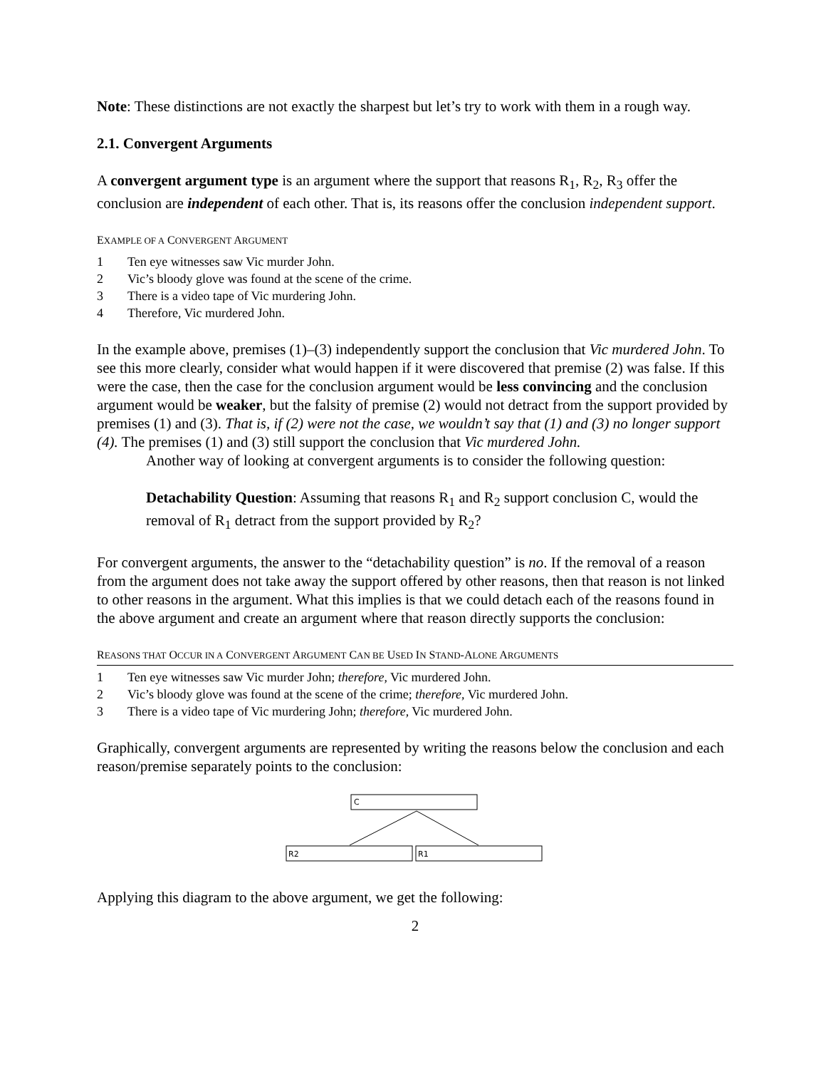Note: These distinctions are not exactly the sharpest but let’s try to work with them in a rough way.
2.1. Convergent Arguments
A convergent argument type is an argument where the support that reasons R<sub>1</sub>, R<sub>2</sub>, R<sub>3</sub> offer the conclusion are independent of each other. That is, its reasons offer the conclusion independent support.
EXAMPLE OF A CONVERGENT ARGUMENT
1 Ten eye witnesses saw Vic murder John.
2 Vic’s bloody glove was found at the scene of the crime.
3 There is a video tape of Vic murdering John.
4 Therefore, Vic murdered John.
In the example above, premises (1)–(3) independently support the conclusion that Vic murdered John. To see this more clearly, consider what would happen if it were discovered that premise (2) was false. If this were the case, then the case for the conclusion argument would be less convincing and the conclusion argument would be weaker, but the falsity of premise (2) would not detract from the support provided by premises (1) and (3). That is, if (2) were not the case, we wouldn’t say that (1) and (3) no longer support (4). The premises (1) and (3) still support the conclusion that Vic murdered John.
Another way of looking at convergent arguments is to consider the following question:
Detachability Question: Assuming that reasons R<sub>1</sub> and R<sub>2</sub> support conclusion C, would the removal of R<sub>1</sub> detract from the support provided by R<sub>2</sub>?
For convergent arguments, the answer to the “detachability question” is no. If the removal of a reason from the argument does not take away the support offered by other reasons, then that reason is not linked to other reasons in the argument. What this implies is that we could detach each of the reasons found in the above argument and create an argument where that reason directly supports the conclusion:
REASONS THAT OCCUR IN A CONVERGENT ARGUMENT CAN BE USED IN STAND-ALONE ARGUMENTS
1 Ten eye witnesses saw Vic murder John; therefore, Vic murdered John.
2 Vic’s bloody glove was found at the scene of the crime; therefore, Vic murdered John.
3 There is a video tape of Vic murdering John; therefore, Vic murdered John.
Graphically, convergent arguments are represented by writing the reasons below the conclusion and each reason/premise separately points to the conclusion:
C
R2
R1
Applying this diagram to the above argument, we get the following:
2